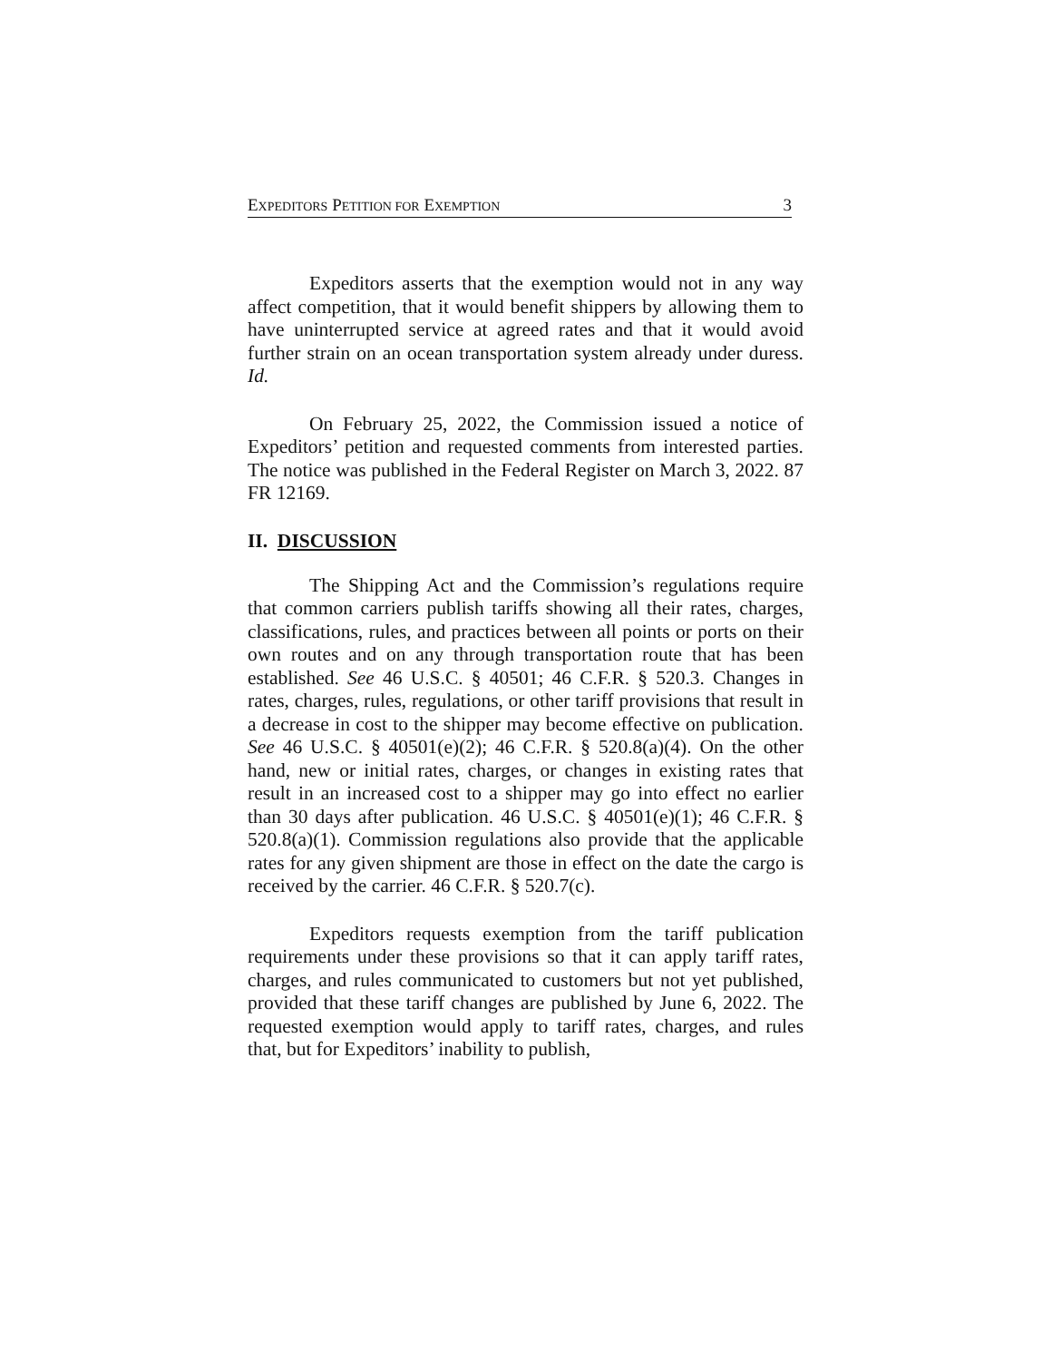EXPEDITORS PETITION FOR EXEMPTION 3
Expeditors asserts that the exemption would not in any way affect competition, that it would benefit shippers by allowing them to have uninterrupted service at agreed rates and that it would avoid further strain on an ocean transportation system already under duress. Id.
On February 25, 2022, the Commission issued a notice of Expeditors’ petition and requested comments from interested parties. The notice was published in the Federal Register on March 3, 2022. 87 FR 12169.
II. DISCUSSION
The Shipping Act and the Commission’s regulations require that common carriers publish tariffs showing all their rates, charges, classifications, rules, and practices between all points or ports on their own routes and on any through transportation route that has been established. See 46 U.S.C. § 40501; 46 C.F.R. § 520.3. Changes in rates, charges, rules, regulations, or other tariff provisions that result in a decrease in cost to the shipper may become effective on publication. See 46 U.S.C. § 40501(e)(2); 46 C.F.R. § 520.8(a)(4). On the other hand, new or initial rates, charges, or changes in existing rates that result in an increased cost to a shipper may go into effect no earlier than 30 days after publication. 46 U.S.C. § 40501(e)(1); 46 C.F.R. § 520.8(a)(1). Commission regulations also provide that the applicable rates for any given shipment are those in effect on the date the cargo is received by the carrier. 46 C.F.R. § 520.7(c).
Expeditors requests exemption from the tariff publication requirements under these provisions so that it can apply tariff rates, charges, and rules communicated to customers but not yet published, provided that these tariff changes are published by June 6, 2022. The requested exemption would apply to tariff rates, charges, and rules that, but for Expeditors’ inability to publish,